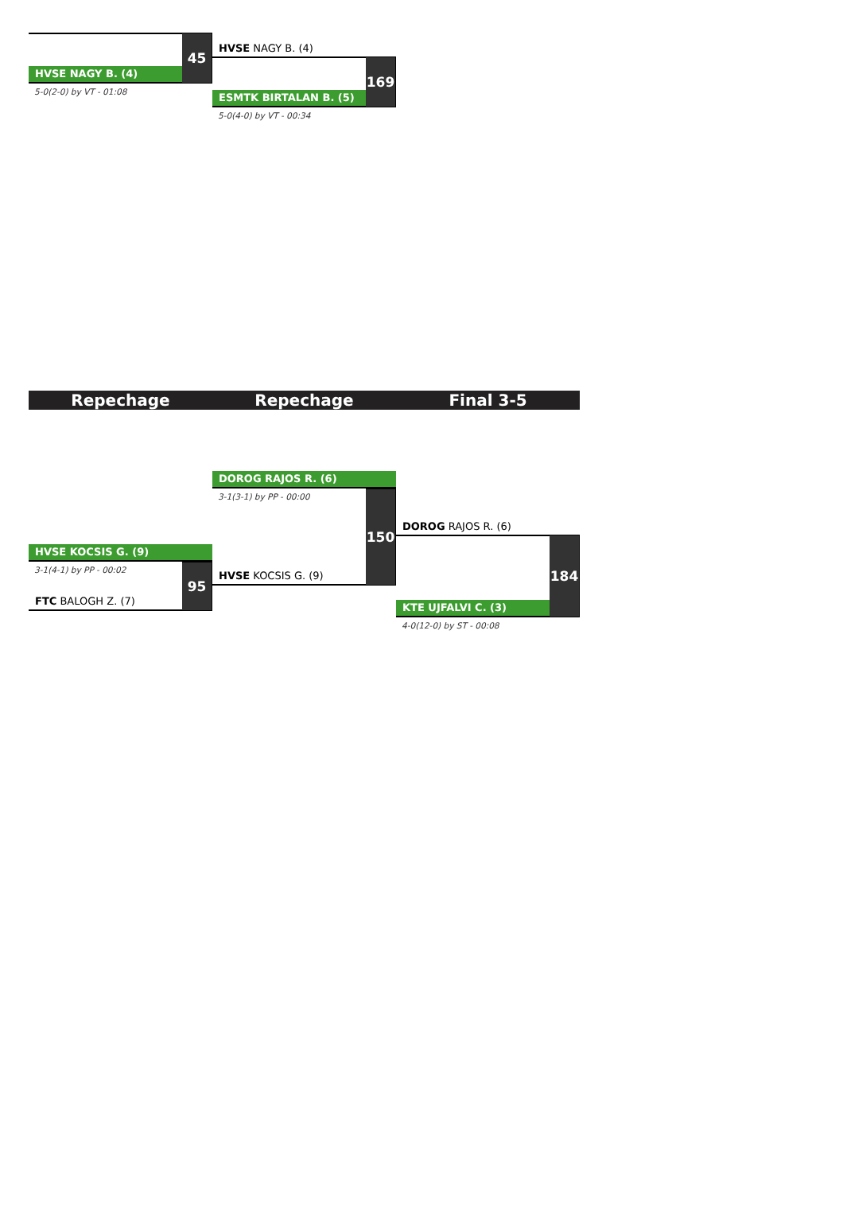HVSE NAGY B. (4)
45
5-0(2-0) by VT - 01:08
HVSE NAGY B. (4)
ESMTK BIRTALAN B. (5)
169
5-0(4-0) by VT - 00:34
Repechage Repechage Final 3-5
HVSE KOCSIS G. (9)
3-1(4-1) by PP - 00:02
FTC BALOGH Z. (7)
95
DOROG RAJOS R. (6)
3-1(3-1) by PP - 00:00
HVSE KOCSIS G. (9)
150
DOROG RAJOS R. (6)
KTE UJFALVI C. (3)
184
4-0(12-0) by ST - 00:08